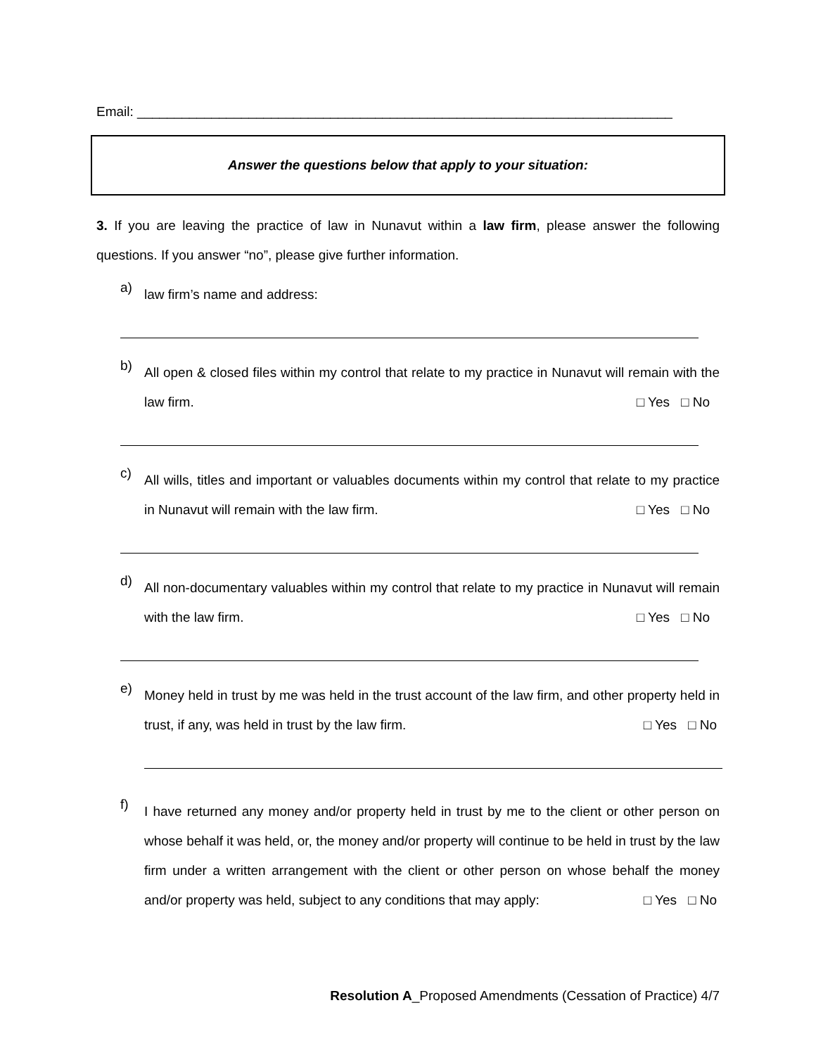Email: ________________________________________________________________________
Answer the questions below that apply to your situation:
3. If you are leaving the practice of law in Nunavut within a law firm, please answer the following questions. If you answer “no”, please give further information.
a)
law firm’s name and address:
b)
All open & closed files within my control that relate to my practice in Nunavut will remain with the law firm. □ Yes □ No
c)
All wills, titles and important or valuables documents within my control that relate to my practice in Nunavut will remain with the law firm. □ Yes □ No
d)
All non-documentary valuables within my control that relate to my practice in Nunavut will remain with the law firm. □ Yes □ No
e)
Money held in trust by me was held in the trust account of the law firm, and other property held in trust, if any, was held in trust by the law firm. □ Yes □ No
f)
I have returned any money and/or property held in trust by me to the client or other person on whose behalf it was held, or, the money and/or property will continue to be held in trust by the law firm under a written arrangement with the client or other person on whose behalf the money and/or property was held, subject to any conditions that may apply: □ Yes □ No
Resolution A_Proposed Amendments (Cessation of Practice) 4/7